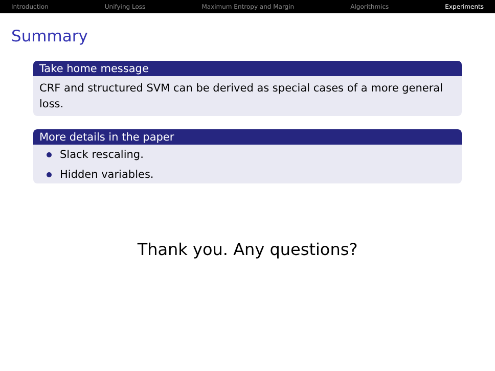Introduction Unifying Loss Maximum Entropy and Margin Algorithmics Experiments
Summary
Take home message
CRF and structured SVM can be derived as special cases of a more general loss.
More details in the paper
Slack rescaling.
Hidden variables.
Thank you. Any questions?